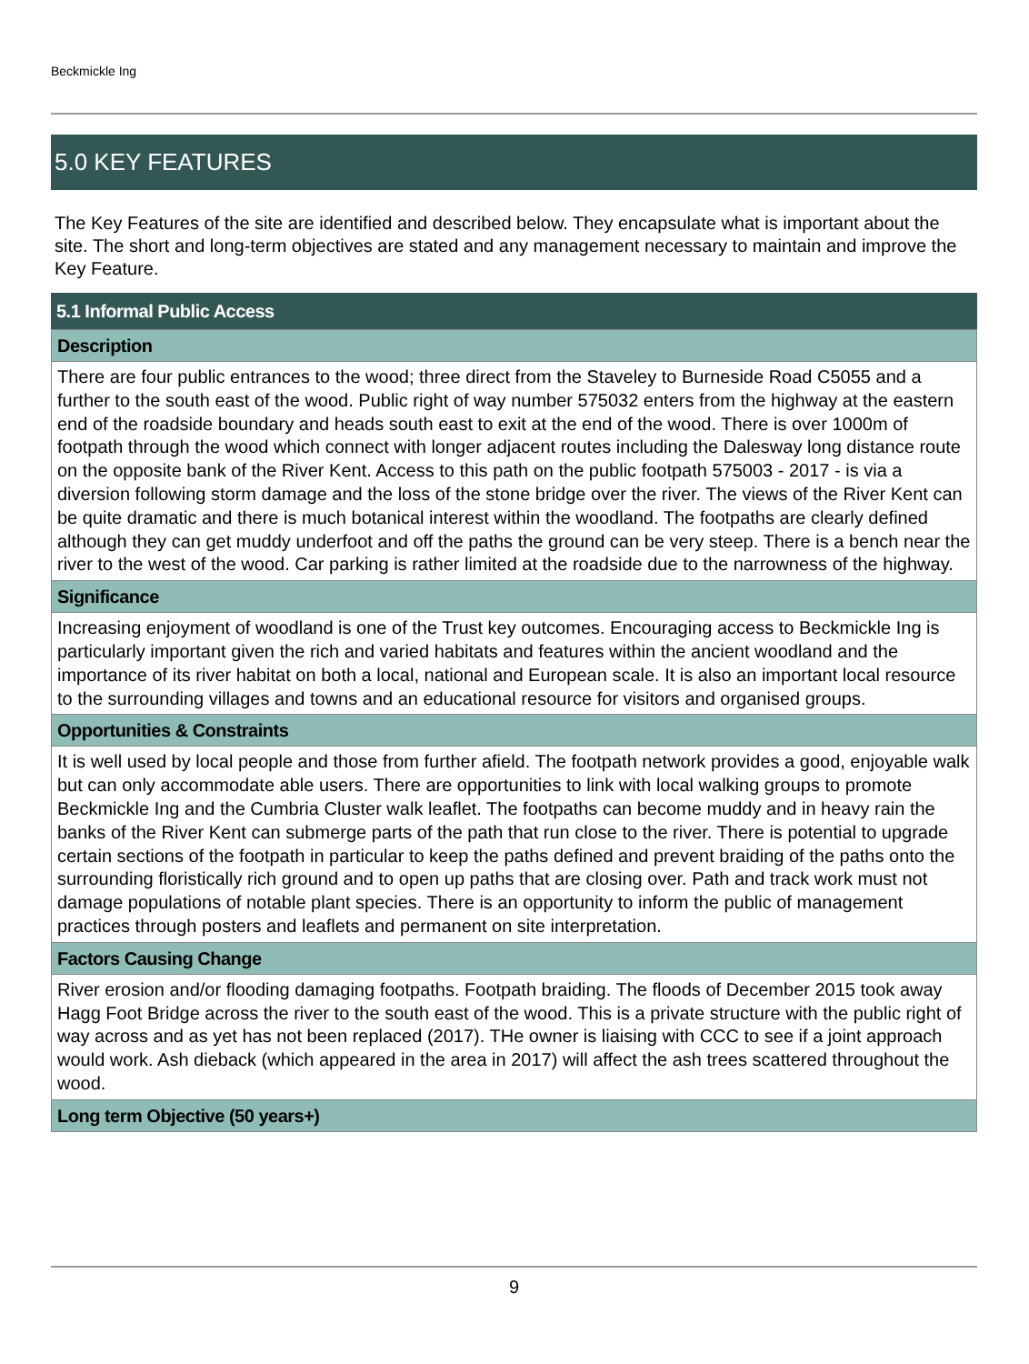Beckmickle Ing
5.0 KEY FEATURES
The Key Features of the site are identified and described below. They encapsulate what is important about the site. The short and long-term objectives are stated and any management necessary to maintain and improve the Key Feature.
5.1 Informal Public Access
Description
There are four public entrances to the wood; three direct from the Staveley to Burneside Road C5055 and a further to the south east of the wood. Public right of way number 575032 enters from the highway at the eastern end of the roadside boundary and heads south east to exit at the end of the wood. There is over 1000m of footpath through the wood which connect with longer adjacent routes including the Dalesway long distance route on the opposite bank of the River Kent. Access to this path on the public footpath 575003 - 2017 - is via a diversion following storm damage and the loss of the stone bridge over the river. The views of the River Kent can be quite dramatic and there is much botanical interest within the woodland. The footpaths are clearly defined although they can get muddy underfoot and off the paths the ground can be very steep. There is a bench near the river to the west of the wood. Car parking is rather limited at the roadside due to the narrowness of the highway.
Significance
Increasing enjoyment of woodland is one of the Trust key outcomes. Encouraging access to Beckmickle Ing is particularly important given the rich and varied habitats and features within the ancient woodland and the importance of its river habitat on both a local, national and European scale. It is also an important local resource to the surrounding villages and towns and an educational resource for visitors and organised groups.
Opportunities & Constraints
It is well used by local people and those from further afield. The footpath network provides a good, enjoyable walk but can only accommodate able users. There are opportunities to link with local walking groups to promote Beckmickle Ing and the Cumbria Cluster walk leaflet. The footpaths can become muddy and in heavy rain the banks of the River Kent can submerge parts of the path that run close to the river. There is potential to upgrade certain sections of the footpath in particular to keep the paths defined and prevent braiding of the paths onto the surrounding floristically rich ground and to open up paths that are closing over. Path and track work must not damage populations of notable plant species. There is an opportunity to inform the public of management practices through posters and leaflets and permanent on site interpretation.
Factors Causing Change
River erosion and/or flooding damaging footpaths. Footpath braiding. The floods of December 2015 took away Hagg Foot Bridge across the river to the south east of the wood. This is a private structure with the public right of way across and as yet has not been replaced (2017). THe owner is liaising with CCC to see if a joint approach would work. Ash dieback (which appeared in the area in 2017) will affect the ash trees scattered throughout the wood.
Long term Objective (50 years+)
9